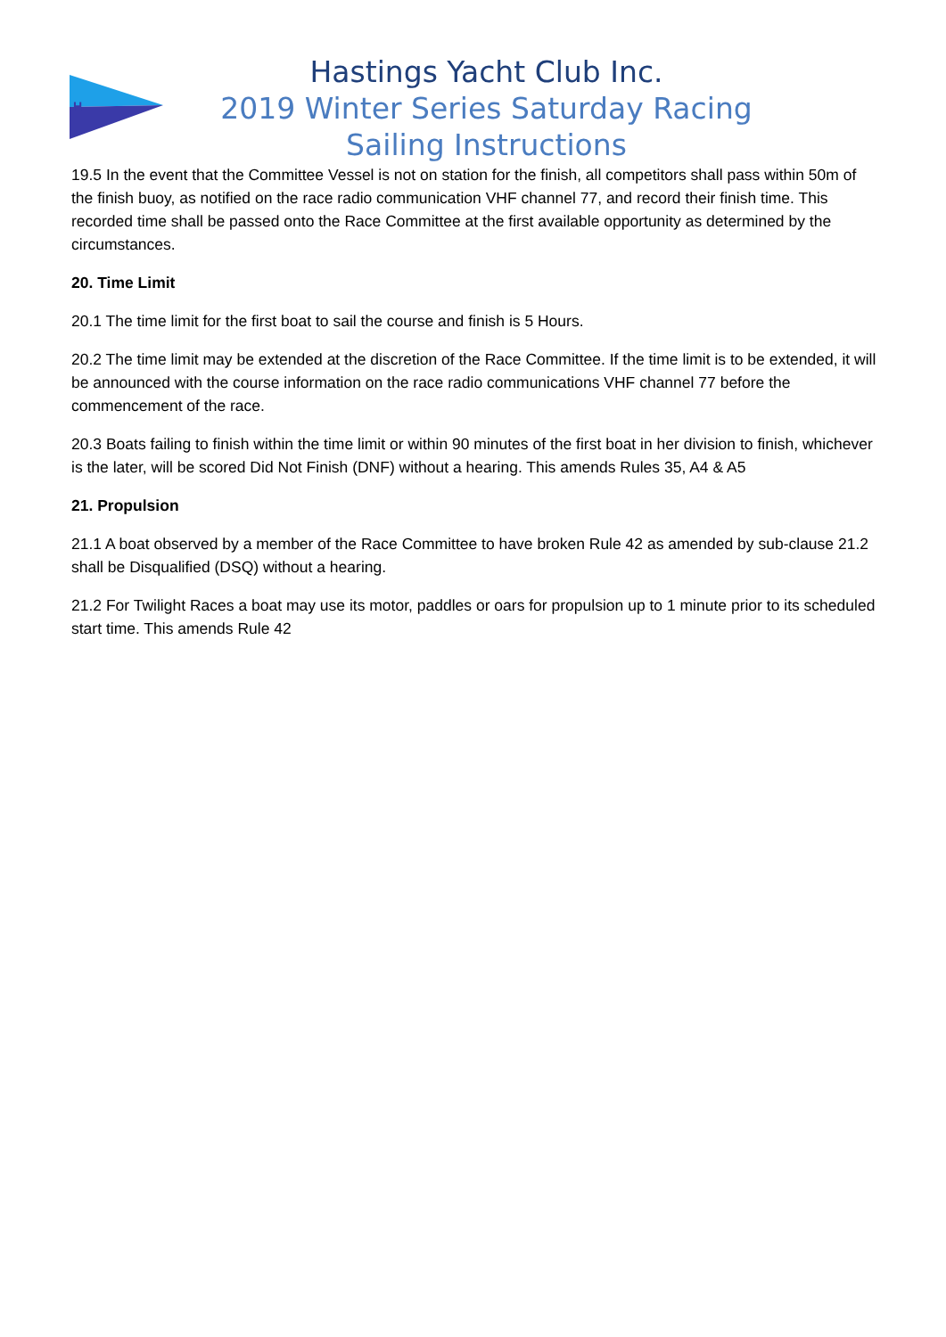H
Hastings Yacht Club Inc.
2019 Winter Series Saturday Racing
Sailing Instructions
19.5 In the event that the Committee Vessel is not on station for the finish, all competitors shall pass within 50m of the finish buoy, as notified on the race radio communication VHF channel 77, and record their finish time. This recorded time shall be passed onto the Race Committee at the first available opportunity as determined by the circumstances.
20. Time Limit
20.1 The time limit for the first boat to sail the course and finish is 5 Hours.
20.2 The time limit may be extended at the discretion of the Race Committee. If the time limit is to be extended, it will be announced with the course information on the race radio communications VHF channel 77 before the commencement of the race.
20.3 Boats failing to finish within the time limit or within 90 minutes of the first boat in her division to finish, whichever is the later, will be scored Did Not Finish (DNF) without a hearing. This amends Rules 35, A4 & A5
21. Propulsion
21.1 A boat observed by a member of the Race Committee to have broken Rule 42 as amended by sub-clause 21.2 shall be Disqualified (DSQ) without a hearing.
21.2 For Twilight Races a boat may use its motor, paddles or oars for propulsion up to 1 minute prior to its scheduled start time. This amends Rule 42